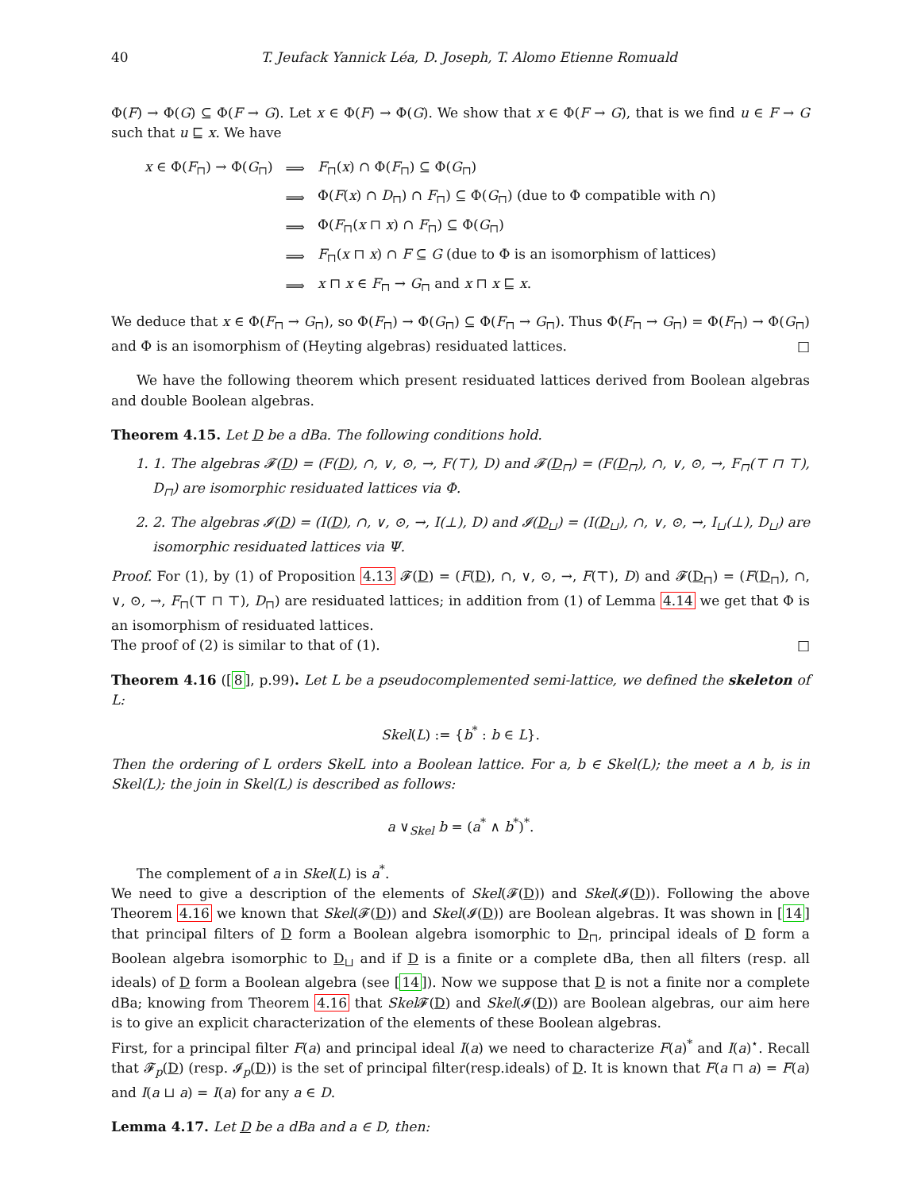40 T. Jeufack Yannick Léa, D. Joseph, T. Alomo Etienne Romuald
Φ(F) → Φ(G) ⊆ Φ(F → G). Let x ∈ Φ(F) → Φ(G). We show that x ∈ Φ(F → G), that is we find u ∈ F → G such that u ⊑ x. We have
| x ∈ Φ( F<sub>⊓</sub>) → Φ( G<sub>⊓</sub>) | ⟹ | F<sub>⊓</sub>( x ) ∩ Φ( F<sub>⊓</sub>) ⊆ Φ( G<sub>⊓</sub>) |
| | ⟹ | Φ( F ( x ) ∩ D<sub>⊓</sub>) ∩ F<sub>⊓</sub>) ⊆ Φ( G<sub>⊓</sub>) (due to Φ compatible with ∩) |
| | ⟹ | Φ( F<sub>⊓</sub>( x ⊓ x ) ∩ F<sub>⊓</sub>) ⊆ Φ( G<sub>⊓</sub>) |
| | ⟹ | F<sub>⊓</sub>( x ⊓ x ) ∩ F ⊆ G (due to Φ is an isomorphism of lattices) |
| | ⟹ | x ⊓ x ∈ F<sub>⊓</sub> → G<sub>⊓</sub> and x ⊓ x ⊑ x . |
We deduce that x ∈ Φ(F<sub>⊓</sub> → G<sub>⊓</sub>), so Φ(F<sub>⊓</sub>) → Φ(G<sub>⊓</sub>) ⊆ Φ(F<sub>⊓</sub> → G<sub>⊓</sub>). Thus Φ(F<sub>⊓</sub> → G<sub>⊓</sub>) = Φ(F<sub>⊓</sub>) → Φ(G<sub>⊓</sub>) and Φ is an isomorphism of (Heyting algebras) residuated lattices. □
We have the following theorem which present residuated lattices derived from Boolean algebras and double Boolean algebras.
Theorem 4.15. Let D be a dBa. The following conditions hold.
1. 1. The algebras 𝓕(D) = (F(D), ∩, ∨, ⊙, →, F(⊤), D) and 𝓕(D<sub>⊓</sub>) = (F(D<sub>⊓</sub>), ∩, ∨, ⊙, →, F<sub>⊓</sub>(⊤ ⊓ ⊤), D<sub>⊓</sub>) are isomorphic residuated lattices via Φ.
2. 2. The algebras 𝓘(D) = (I(D), ∩, ∨, ⊙, →, I(⊥), D) and 𝓘(D<sub>⊔</sub>) = (I(D<sub>⊔</sub>), ∩, ∨, ⊙, →, I<sub>⊔</sub>(⊥), D<sub>⊔</sub>) are isomorphic residuated lattices via Ψ.
Proof. For (1), by (1) of Proposition 4.13 𝓕(D) = (F(D), ∩, ∨, ⊙, →, F(⊤), D) and 𝓕(D<sub>⊓</sub>) = (F(D<sub>⊓</sub>), ∩, ∨, ⊙, →, F<sub>⊓</sub>(⊤ ⊓ ⊤), D<sub>⊓</sub>) are residuated lattices; in addition from (1) of Lemma 4.14 we get that Φ is an isomorphism of residuated lattices.
The proof of (2) is similar to that of (1). □
Theorem 4.16 ([8], p.99). Let L be a pseudocomplemented semi-lattice, we defined the skeleton of L:
Skel(L) := {b<sup>*</sup> : b ∈ L}.
Then the ordering of L orders SkelL into a Boolean lattice. For a, b ∈ Skel(L); the meet a ∧ b, is in Skel(L); the join in Skel(L) is described as follows:
a ∨<sub>Skel</sub> b = (a<sup>*</sup> ∧ b<sup>*</sup>)<sup>*</sup>.
The complement of a in Skel(L) is a<sup>*</sup>.
We need to give a description of the elements of Skel(𝓕(D)) and Skel(𝓘(D)). Following the above Theorem 4.16 we known that Skel(𝓕(D)) and Skel(𝓘(D)) are Boolean algebras. It was shown in [14] that principal filters of D form a Boolean algebra isomorphic to D<sub>⊓</sub>, principal ideals of D form a Boolean algebra isomorphic to D<sub>⊔</sub> and if D is a finite or a complete dBa, then all filters (resp. all ideals) of D form a Boolean algebra (see [14]). Now we suppose that D is not a finite nor a complete dBa; knowing from Theorem 4.16 that Skel 𝓕(D) and Skel(𝓘(D)) are Boolean algebras, our aim here is to give an explicit characterization of the elements of these Boolean algebras.
First, for a principal filter F(a) and principal ideal I(a) we need to characterize F(a)<sup>*</sup> and I(a)<sup>⋆</sup>. Recall that 𝓕<sub>p</sub>(D) (resp. 𝓘<sub>p</sub>(D)) is the set of principal filter(resp.ideals) of D. It is known that F(a ⊓ a) = F(a) and I(a ⊔ a) = I(a) for any a ∈ D.
Lemma 4.17. Let D be a dBa and a ∈ D, then: